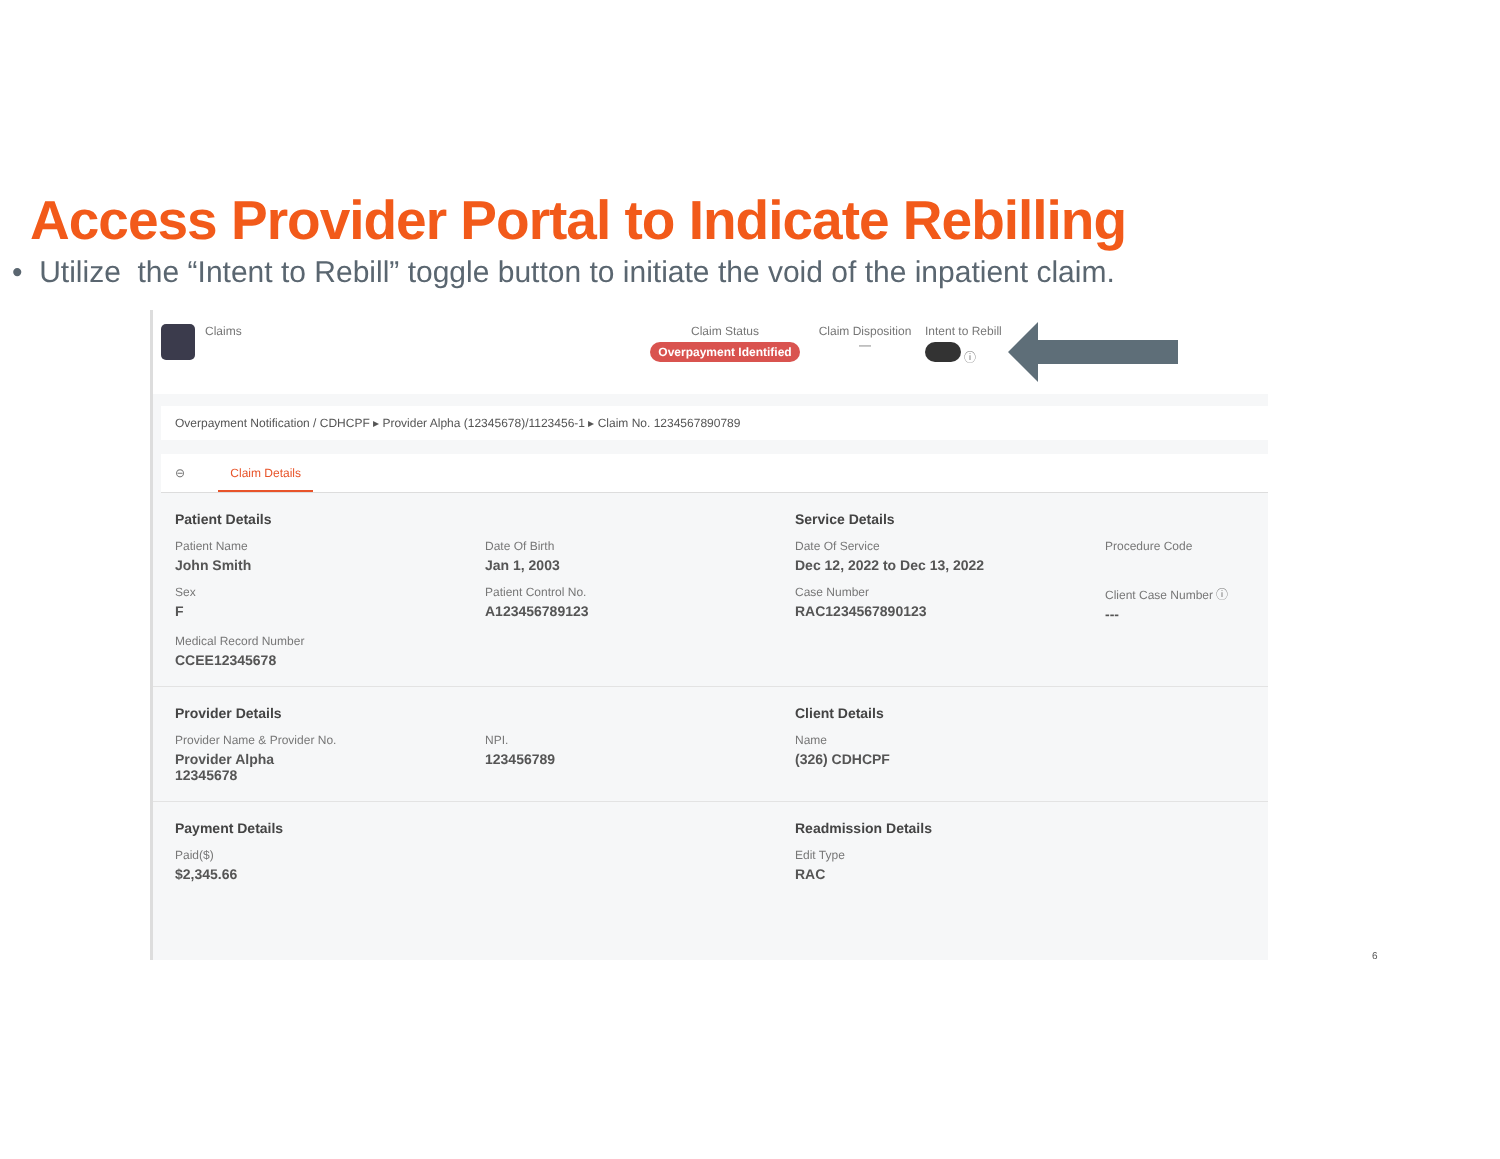Access Provider Portal to Indicate Rebilling
• Utilize the “Intent to Rebill” toggle button to initiate the void of the inpatient claim.
Claims Claim Status
Overpayment Identified
Claim Disposition
—
Intent to Rebill
ⓘ
Overpayment Notification / CDHCPF ▸ Provider Alpha (12345678)/1123456-1 ▸ Claim No. 1234567890789
⊖ Claim Details
Patient Details
Service Details
Patient Name
John Smith
Date Of Birth
Jan 1, 2003
Date Of Service
Dec 12, 2022 to Dec 13, 2022
Procedure Code
Sex
F
Patient Control No.
A123456789123
Case Number
RAC1234567890123
Client Case Number ⓘ
---
Medical Record Number
CCEE12345678
Provider Details
Client Details
Provider Name & Provider No.
Provider Alpha
12345678
NPI.
123456789
Name
(326) CDHCPF
Payment Details
Readmission Details
Paid($)
$2,345.66
Edit Type
RAC
6